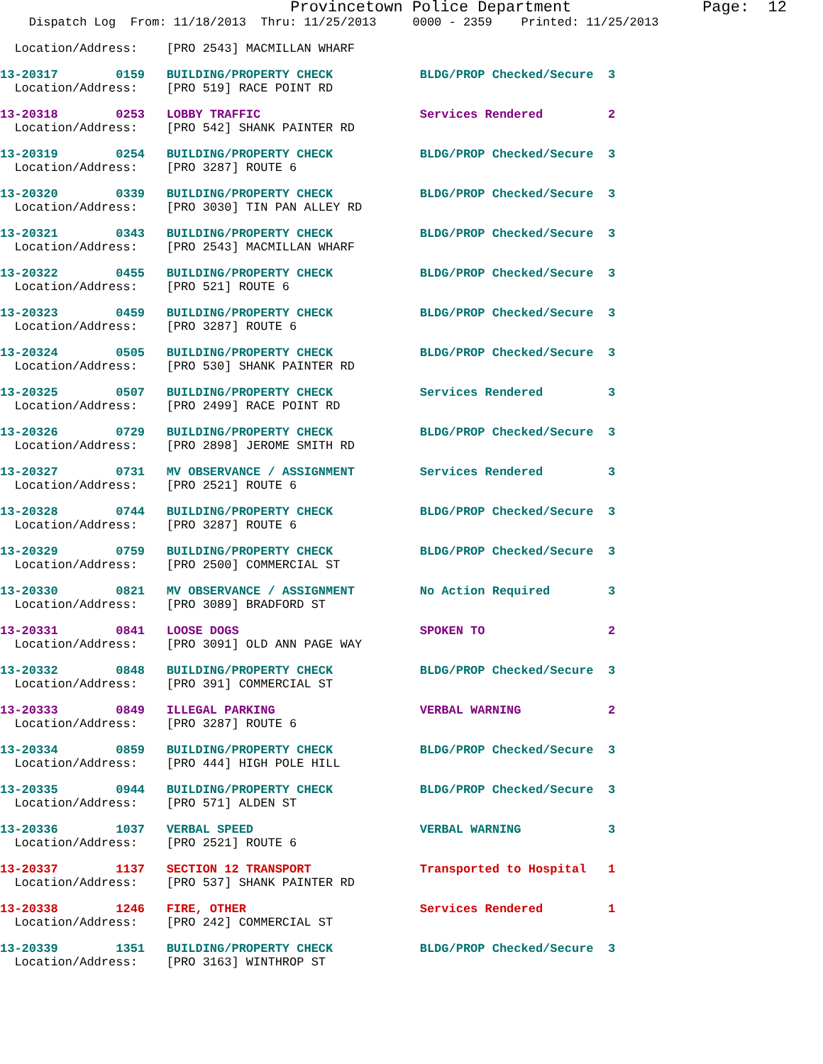Provincetown Police Department              Page:  12
    Dispatch Log  From: 11/18/2013  Thru: 11/25/2013     0000 - 2359    Printed: 11/25/2013
  Location/Address:    [PRO 2543] MACMILLAN WHARF
13-20317        0159   BUILDING/PROPERTY CHECK            BLDG/PROP Checked/Secure  3
  Location/Address:    [PRO 519] RACE POINT RD
13-20318        0253   LOBBY TRAFFIC                      Services Rendered         2
  Location/Address:    [PRO 542] SHANK PAINTER RD
13-20319        0254   BUILDING/PROPERTY CHECK            BLDG/PROP Checked/Secure  3
  Location/Address:    [PRO 3287] ROUTE 6
13-20320        0339   BUILDING/PROPERTY CHECK            BLDG/PROP Checked/Secure  3
  Location/Address:    [PRO 3030] TIN PAN ALLEY RD
13-20321        0343   BUILDING/PROPERTY CHECK            BLDG/PROP Checked/Secure  3
  Location/Address:    [PRO 2543] MACMILLAN WHARF
13-20322        0455   BUILDING/PROPERTY CHECK            BLDG/PROP Checked/Secure  3
  Location/Address:    [PRO 521] ROUTE 6
13-20323        0459   BUILDING/PROPERTY CHECK            BLDG/PROP Checked/Secure  3
  Location/Address:    [PRO 3287] ROUTE 6
13-20324        0505   BUILDING/PROPERTY CHECK            BLDG/PROP Checked/Secure  3
  Location/Address:    [PRO 530] SHANK PAINTER RD
13-20325        0507   BUILDING/PROPERTY CHECK            Services Rendered         3
  Location/Address:    [PRO 2499] RACE POINT RD
13-20326        0729   BUILDING/PROPERTY CHECK            BLDG/PROP Checked/Secure  3
  Location/Address:    [PRO 2898] JEROME SMITH RD
13-20327        0731   MV OBSERVANCE / ASSIGNMENT         Services Rendered         3
  Location/Address:    [PRO 2521] ROUTE 6
13-20328        0744   BUILDING/PROPERTY CHECK            BLDG/PROP Checked/Secure  3
  Location/Address:    [PRO 3287] ROUTE 6
13-20329        0759   BUILDING/PROPERTY CHECK            BLDG/PROP Checked/Secure  3
  Location/Address:    [PRO 2500] COMMERCIAL ST
13-20330        0821   MV OBSERVANCE / ASSIGNMENT         No Action Required        3
  Location/Address:    [PRO 3089] BRADFORD ST
13-20331        0841   LOOSE DOGS                         SPOKEN TO                 2
  Location/Address:    [PRO 3091] OLD ANN PAGE WAY
13-20332        0848   BUILDING/PROPERTY CHECK            BLDG/PROP Checked/Secure  3
  Location/Address:    [PRO 391] COMMERCIAL ST
13-20333        0849   ILLEGAL PARKING                    VERBAL WARNING            2
  Location/Address:    [PRO 3287] ROUTE 6
13-20334        0859   BUILDING/PROPERTY CHECK            BLDG/PROP Checked/Secure  3
  Location/Address:    [PRO 444] HIGH POLE HILL
13-20335        0944   BUILDING/PROPERTY CHECK            BLDG/PROP Checked/Secure  3
  Location/Address:    [PRO 571] ALDEN ST
13-20336        1037   VERBAL SPEED                       VERBAL WARNING            3
  Location/Address:    [PRO 2521] ROUTE 6
13-20337        1137   SECTION 12 TRANSPORT               Transported to Hospital   1
  Location/Address:    [PRO 537] SHANK PAINTER RD
13-20338        1246   FIRE, OTHER                        Services Rendered         1
  Location/Address:    [PRO 242] COMMERCIAL ST
13-20339        1351   BUILDING/PROPERTY CHECK            BLDG/PROP Checked/Secure  3
  Location/Address:    [PRO 3163] WINTHROP ST